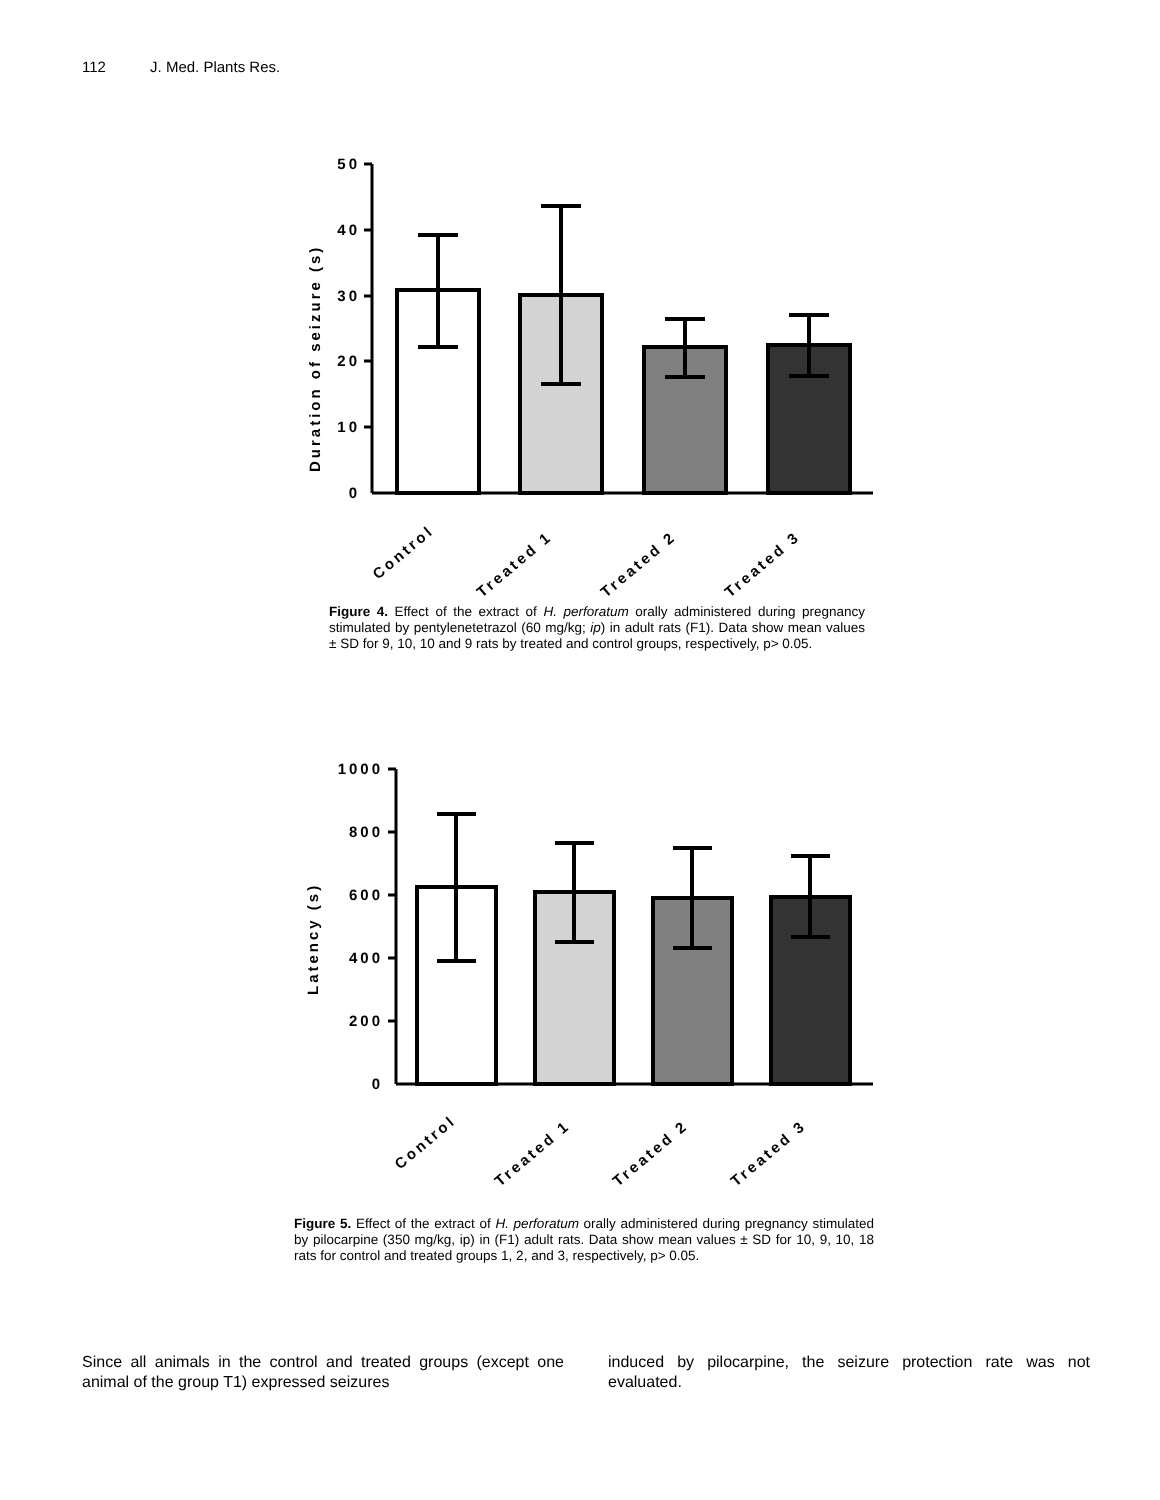112 J. Med. Plants Res.
50
40
30
20
10
0
Duration of seizure (s)
Control
Treated 1
Treated 2
Treated 3
Figure 4. Effect of the extract of H. perforatum orally administered during pregnancy stimulated by pentylenetetrazol (60 mg/kg; ip) in adult rats (F1). Data show mean values ± SD for 9, 10, 10 and 9 rats by treated and control groups, respectively, p> 0.05.
1000
800
600
400
200
0
Latency (s)
Control
Treated 1
Treated 2
Treated 3
Figure 5. Effect of the extract of H. perforatum orally administered during pregnancy stimulated by pilocarpine (350 mg/kg, ip) in (F1) adult rats. Data show mean values ± SD for 10, 9, 10, 18 rats for control and treated groups 1, 2, and 3, respectively, p> 0.05.
Since all animals in the control and treated groups (except one animal of the group T1) expressed seizures
induced by pilocarpine, the seizure protection rate was not evaluated.